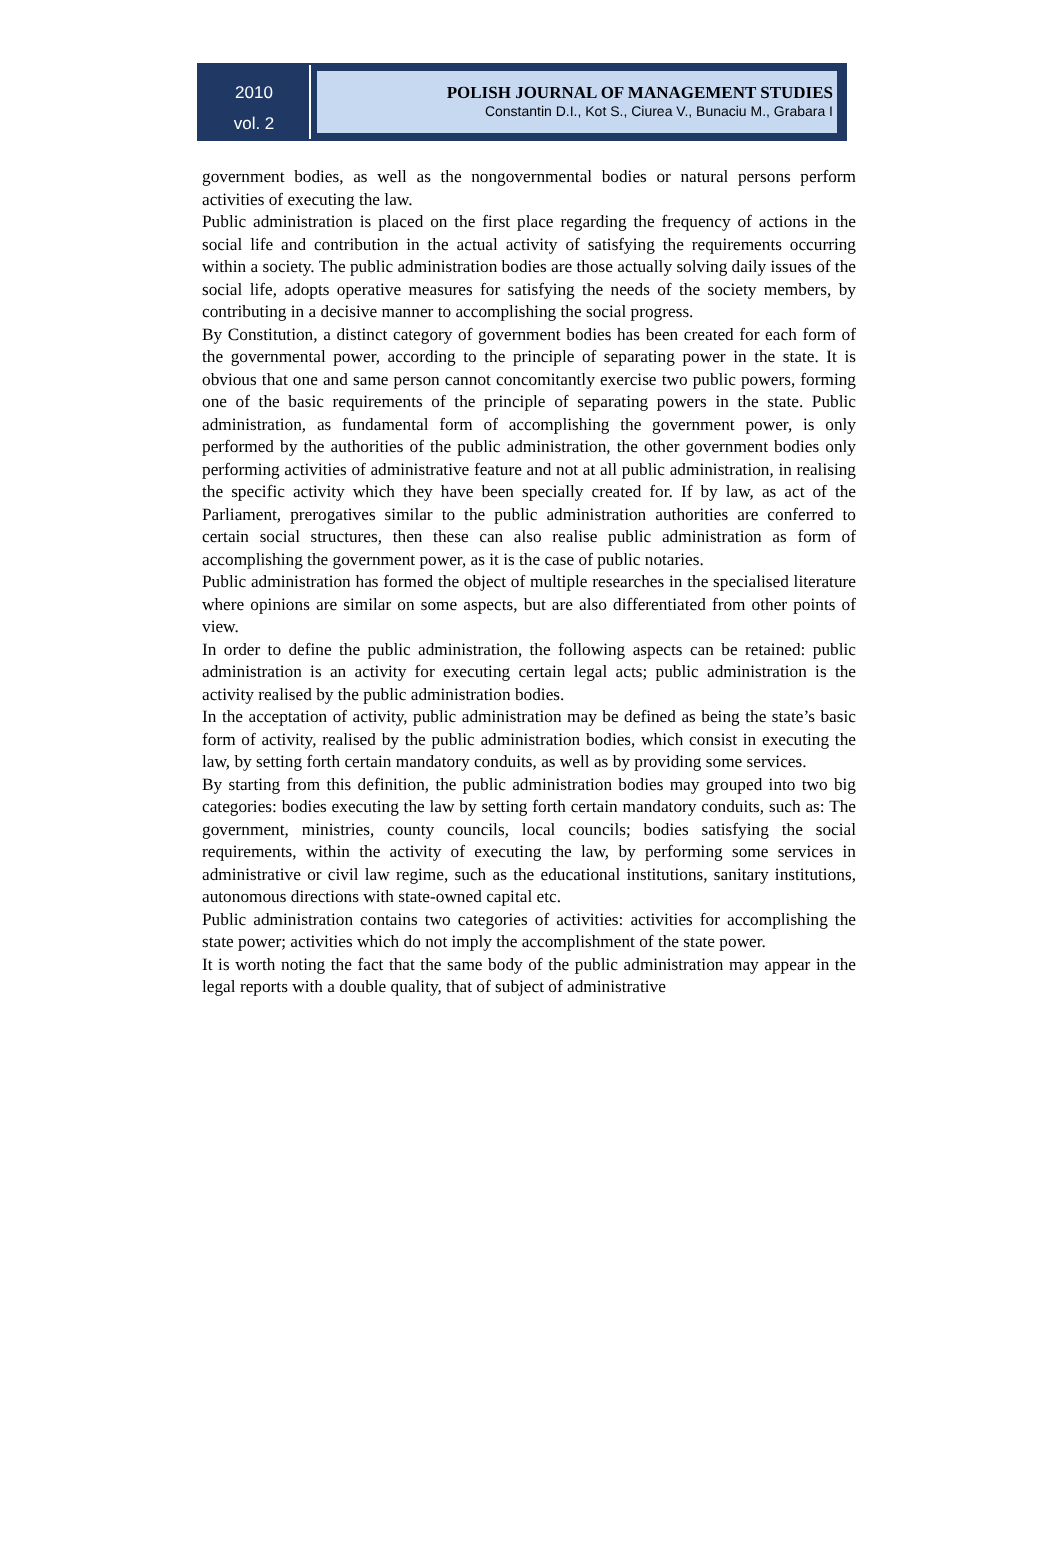2010
vol. 2
POLISH JOURNAL OF MANAGEMENT STUDIES
Constantin D.I., Kot S., Ciurea V., Bunaciu M., Grabara I
government bodies, as well as the nongovernmental bodies or natural persons perform activities of executing the law.
Public administration is placed on the first place regarding the frequency of actions in the social life and contribution in the actual activity of satisfying the requirements occurring within a society. The public administration bodies are those actually solving daily issues of the social life, adopts operative measures for satisfying the needs of the society members, by contributing in a decisive manner to accomplishing the social progress.
By Constitution, a distinct category of government bodies has been created for each form of the governmental power, according to the principle of separating power in the state. It is obvious that one and same person cannot concomitantly exercise two public powers, forming one of the basic requirements of the principle of separating powers in the state. Public administration, as fundamental form of accomplishing the government power, is only performed by the authorities of the public administration, the other government bodies only performing activities of administrative feature and not at all public administration, in realising the specific activity which they have been specially created for. If by law, as act of the Parliament, prerogatives similar to the public administration authorities are conferred to certain social structures, then these can also realise public administration as form of accomplishing the government power, as it is the case of public notaries.
Public administration has formed the object of multiple researches in the specialised literature where opinions are similar on some aspects, but are also differentiated from other points of view.
In order to define the public administration, the following aspects can be retained: public administration is an activity for executing certain legal acts; public administration is the activity realised by the public administration bodies.
In the acceptation of activity, public administration may be defined as being the state’s basic form of activity, realised by the public administration bodies, which consist in executing the law, by setting forth certain mandatory conduits, as well as by providing some services.
By starting from this definition, the public administration bodies may grouped into two big categories: bodies executing the law by setting forth certain mandatory conduits, such as: The government, ministries, county councils, local councils; bodies satisfying the social requirements, within the activity of executing the law, by performing some services in administrative or civil law regime, such as the educational institutions, sanitary institutions, autonomous directions with state-owned capital etc.
Public administration contains two categories of activities: activities for accomplishing the state power; activities which do not imply the accomplishment of the state power.
It is worth noting the fact that the same body of the public administration may appear in the legal reports with a double quality, that of subject of administrative